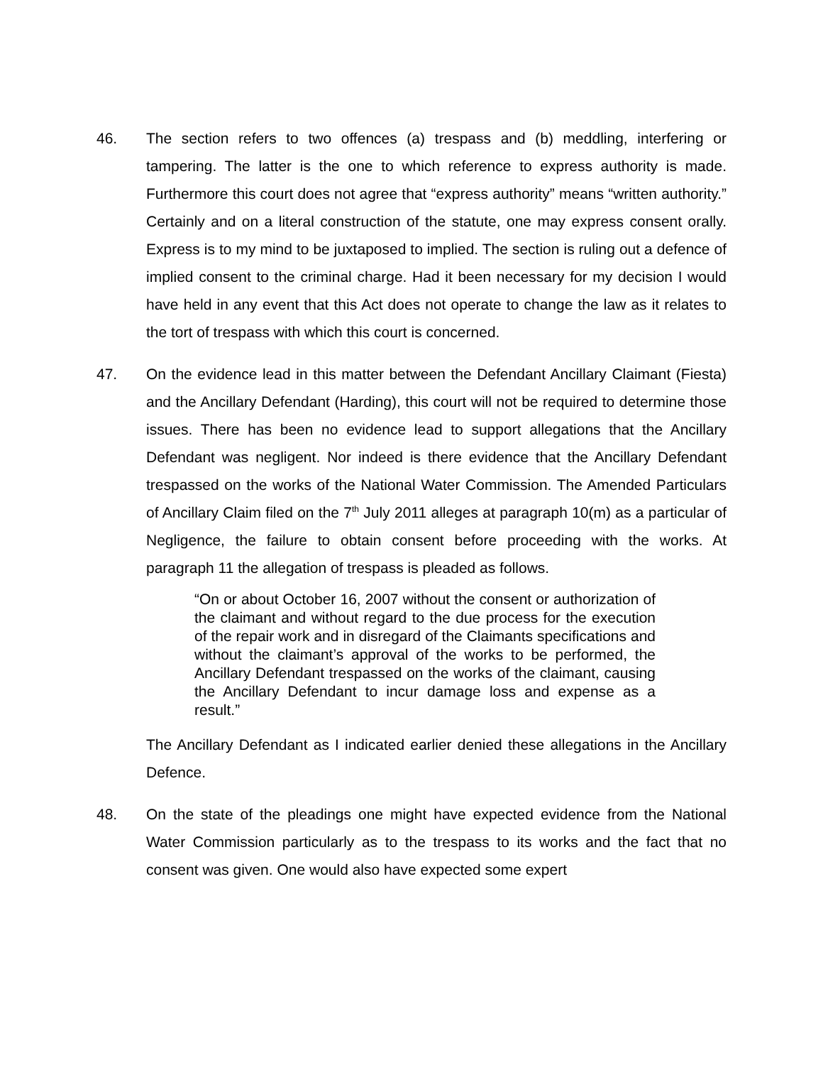46. The section refers to two offences (a) trespass and (b) meddling, interfering or tampering. The latter is the one to which reference to express authority is made. Furthermore this court does not agree that “express authority” means “written authority.” Certainly and on a literal construction of the statute, one may express consent orally. Express is to my mind to be juxtaposed to implied. The section is ruling out a defence of implied consent to the criminal charge. Had it been necessary for my decision I would have held in any event that this Act does not operate to change the law as it relates to the tort of trespass with which this court is concerned.
47. On the evidence lead in this matter between the Defendant Ancillary Claimant (Fiesta) and the Ancillary Defendant (Harding), this court will not be required to determine those issues. There has been no evidence lead to support allegations that the Ancillary Defendant was negligent. Nor indeed is there evidence that the Ancillary Defendant trespassed on the works of the National Water Commission. The Amended Particulars of Ancillary Claim filed on the 7<sup>th</sup> July 2011 alleges at paragraph 10(m) as a particular of Negligence, the failure to obtain consent before proceeding with the works. At paragraph 11 the allegation of trespass is pleaded as follows.
“On or about October 16, 2007 without the consent or authorization of the claimant and without regard to the due process for the execution of the repair work and in disregard of the Claimants specifications and without the claimant’s approval of the works to be performed, the Ancillary Defendant trespassed on the works of the claimant, causing the Ancillary Defendant to incur damage loss and expense as a result.”
The Ancillary Defendant as I indicated earlier denied these allegations in the Ancillary Defence.
48. On the state of the pleadings one might have expected evidence from the National Water Commission particularly as to the trespass to its works and the fact that no consent was given. One would also have expected some expert